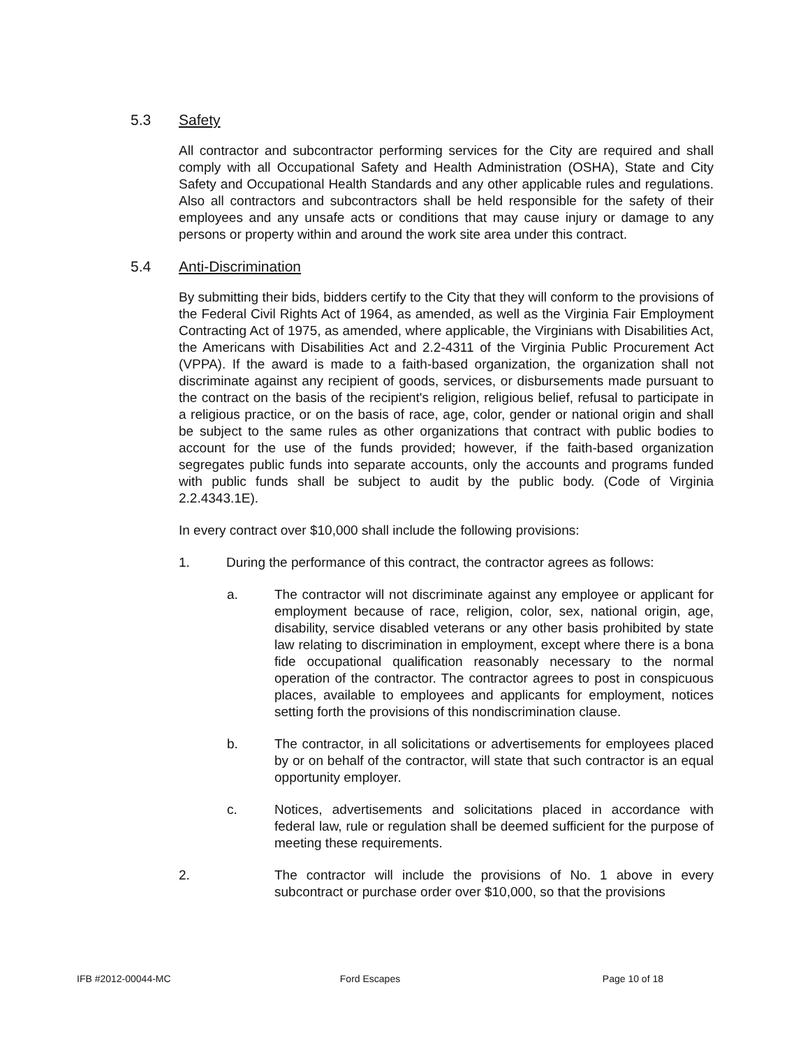5.3 Safety
All contractor and subcontractor performing services for the City are required and shall comply with all Occupational Safety and Health Administration (OSHA), State and City Safety and Occupational Health Standards and any other applicable rules and regulations. Also all contractors and subcontractors shall be held responsible for the safety of their employees and any unsafe acts or conditions that may cause injury or damage to any persons or property within and around the work site area under this contract.
5.4 Anti-Discrimination
By submitting their bids, bidders certify to the City that they will conform to the provisions of the Federal Civil Rights Act of 1964, as amended, as well as the Virginia Fair Employment Contracting Act of 1975, as amended, where applicable, the Virginians with Disabilities Act, the Americans with Disabilities Act and 2.2-4311 of the Virginia Public Procurement Act (VPPA). If the award is made to a faith-based organization, the organization shall not discriminate against any recipient of goods, services, or disbursements made pursuant to the contract on the basis of the recipient's religion, religious belief, refusal to participate in a religious practice, or on the basis of race, age, color, gender or national origin and shall be subject to the same rules as other organizations that contract with public bodies to account for the use of the funds provided; however, if the faith-based organization segregates public funds into separate accounts, only the accounts and programs funded with public funds shall be subject to audit by the public body. (Code of Virginia 2.2.4343.1E).
In every contract over $10,000 shall include the following provisions:
1. During the performance of this contract, the contractor agrees as follows:
a. The contractor will not discriminate against any employee or applicant for employment because of race, religion, color, sex, national origin, age, disability, service disabled veterans or any other basis prohibited by state law relating to discrimination in employment, except where there is a bona fide occupational qualification reasonably necessary to the normal operation of the contractor. The contractor agrees to post in conspicuous places, available to employees and applicants for employment, notices setting forth the provisions of this nondiscrimination clause.
b. The contractor, in all solicitations or advertisements for employees placed by or on behalf of the contractor, will state that such contractor is an equal opportunity employer.
c. Notices, advertisements and solicitations placed in accordance with federal law, rule or regulation shall be deemed sufficient for the purpose of meeting these requirements.
2. The contractor will include the provisions of No. 1 above in every subcontract or purchase order over $10,000, so that the provisions
IFB #2012-00044-MC Ford Escapes Page 10 of 18